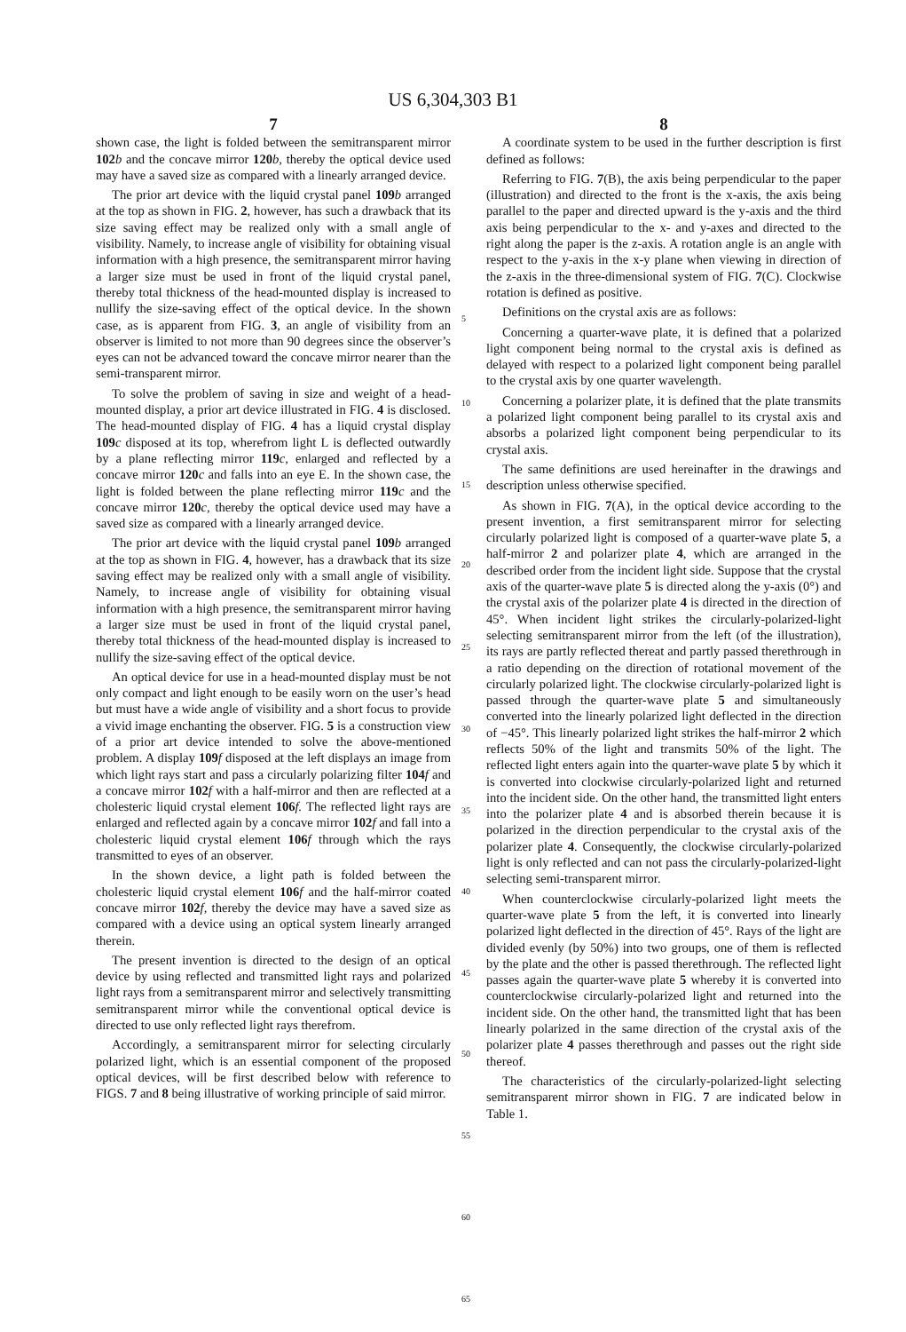US 6,304,303 B1
7
shown case, the light is folded between the semitransparent mirror 102 b and the concave mirror 120 b, thereby the optical device used may have a saved size as compared with a linearly arranged device.
The prior art device with the liquid crystal panel 109 b arranged at the top as shown in FIG. 2, however, has such a drawback that its size saving effect may be realized only with a small angle of visibility. Namely, to increase angle of visibility for obtaining visual information with a high presence, the semitransparent mirror having a larger size must be used in front of the liquid crystal panel, thereby total thickness of the head-mounted display is increased to nullify the size-saving effect of the optical device. In the shown case, as is apparent from FIG. 3, an angle of visibility from an observer is limited to not more than 90 degrees since the observer’s eyes can not be advanced toward the concave mirror nearer than the semi-transparent mirror.
To solve the problem of saving in size and weight of a head-mounted display, a prior art device illustrated in FIG. 4 is disclosed. The head-mounted display of FIG. 4 has a liquid crystal display 109 c disposed at its top, wherefrom light L is deflected outwardly by a plane reflecting mirror 119 c, enlarged and reflected by a concave mirror 120 c and falls into an eye E. In the shown case, the light is folded between the plane reflecting mirror 119 c and the concave mirror 120 c, thereby the optical device used may have a saved size as compared with a linearly arranged device.
The prior art device with the liquid crystal panel 109 b arranged at the top as shown in FIG. 4, however, has a drawback that its size saving effect may be realized only with a small angle of visibility. Namely, to increase angle of visibility for obtaining visual information with a high presence, the semitransparent mirror having a larger size must be used in front of the liquid crystal panel, thereby total thickness of the head-mounted display is increased to nullify the size-saving effect of the optical device.
An optical device for use in a head-mounted display must be not only compact and light enough to be easily worn on the user’s head but must have a wide angle of visibility and a short focus to provide a vivid image enchanting the observer. FIG. 5 is a construction view of a prior art device intended to solve the above-mentioned problem. A display 109 f disposed at the left displays an image from which light rays start and pass a circularly polarizing filter 104 f and a concave mirror 102 f with a half-mirror and then are reflected at a cholesteric liquid crystal element 106 f. The reflected light rays are enlarged and reflected again by a concave mirror 102 f and fall into a cholesteric liquid crystal element 106 f through which the rays transmitted to eyes of an observer.
In the shown device, a light path is folded between the cholesteric liquid crystal element 106 f and the half-mirror coated concave mirror 102 f, thereby the device may have a saved size as compared with a device using an optical system linearly arranged therein.
The present invention is directed to the design of an optical device by using reflected and transmitted light rays and polarized light rays from a semitransparent mirror and selectively transmitting semitransparent mirror while the conventional optical device is directed to use only reflected light rays therefrom.
Accordingly, a semitransparent mirror for selecting circularly polarized light, which is an essential component of the proposed optical devices, will be first described below with reference to FIGS. 7 and 8 being illustrative of working principle of said mirror.
5
10
15
20
25
30
35
40
45
50
55
60
65
8
A coordinate system to be used in the further description is first defined as follows:
Referring to FIG. 7(B), the axis being perpendicular to the paper (illustration) and directed to the front is the x-axis, the axis being parallel to the paper and directed upward is the y-axis and the third axis being perpendicular to the x- and y-axes and directed to the right along the paper is the z-axis. A rotation angle is an angle with respect to the y-axis in the x-y plane when viewing in direction of the z-axis in the three-dimensional system of FIG. 7(C). Clockwise rotation is defined as positive.
Definitions on the crystal axis are as follows:
Concerning a quarter-wave plate, it is defined that a polarized light component being normal to the crystal axis is defined as delayed with respect to a polarized light component being parallel to the crystal axis by one quarter wavelength.
Concerning a polarizer plate, it is defined that the plate transmits a polarized light component being parallel to its crystal axis and absorbs a polarized light component being perpendicular to its crystal axis.
The same definitions are used hereinafter in the drawings and description unless otherwise specified.
As shown in FIG. 7(A), in the optical device according to the present invention, a first semitransparent mirror for selecting circularly polarized light is composed of a quarter-wave plate 5, a half-mirror 2 and polarizer plate 4, which are arranged in the described order from the incident light side. Suppose that the crystal axis of the quarter-wave plate 5 is directed along the y-axis (0°) and the crystal axis of the polarizer plate 4 is directed in the direction of 45°. When incident light strikes the circularly-polarized-light selecting semitransparent mirror from the left (of the illustration), its rays are partly reflected thereat and partly passed therethrough in a ratio depending on the direction of rotational movement of the circularly polarized light. The clockwise circularly-polarized light is passed through the quarter-wave plate 5 and simultaneously converted into the linearly polarized light deflected in the direction of −45°. This linearly polarized light strikes the half-mirror 2 which reflects 50% of the light and transmits 50% of the light. The reflected light enters again into the quarter-wave plate 5 by which it is converted into clockwise circularly-polarized light and returned into the incident side. On the other hand, the transmitted light enters into the polarizer plate 4 and is absorbed therein because it is polarized in the direction perpendicular to the crystal axis of the polarizer plate 4. Consequently, the clockwise circularly-polarized light is only reflected and can not pass the circularly-polarized-light selecting semi-transparent mirror.
When counterclockwise circularly-polarized light meets the quarter-wave plate 5 from the left, it is converted into linearly polarized light deflected in the direction of 45°. Rays of the light are divided evenly (by 50%) into two groups, one of them is reflected by the plate and the other is passed therethrough. The reflected light passes again the quarter-wave plate 5 whereby it is converted into counterclockwise circularly-polarized light and returned into the incident side. On the other hand, the transmitted light that has been linearly polarized in the same direction of the crystal axis of the polarizer plate 4 passes therethrough and passes out the right side thereof.
The characteristics of the circularly-polarized-light selecting semitransparent mirror shown in FIG. 7 are indicated below in Table 1.